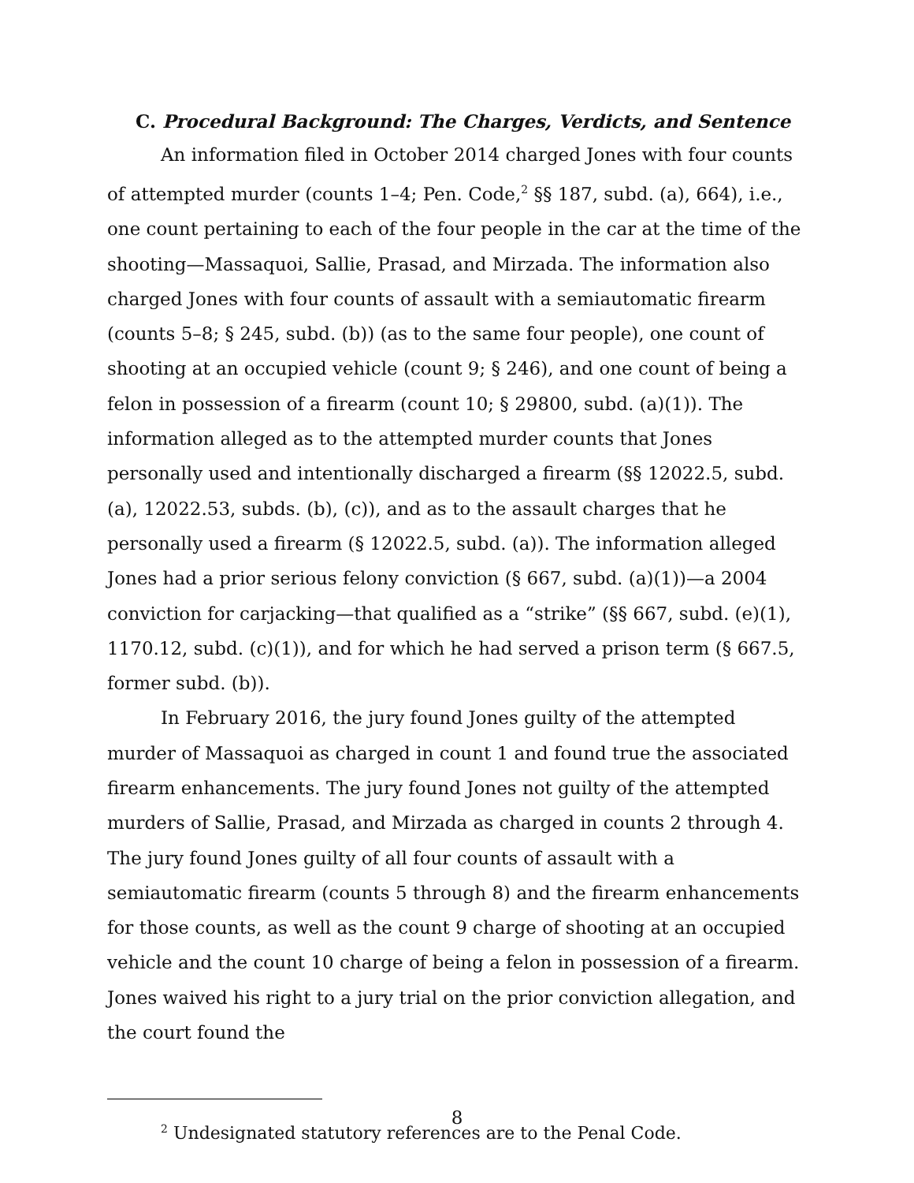C. Procedural Background: The Charges, Verdicts, and Sentence
An information filed in October 2014 charged Jones with four counts of attempted murder (counts 1–4; Pen. Code,<sup>2</sup> §§ 187, subd. (a), 664), i.e., one count pertaining to each of the four people in the car at the time of the shooting—Massaquoi, Sallie, Prasad, and Mirzada. The information also charged Jones with four counts of assault with a semiautomatic firearm (counts 5–8; § 245, subd. (b)) (as to the same four people), one count of shooting at an occupied vehicle (count 9; § 246), and one count of being a felon in possession of a firearm (count 10; § 29800, subd. (a)(1)). The information alleged as to the attempted murder counts that Jones personally used and intentionally discharged a firearm (§§ 12022.5, subd. (a), 12022.53, subds. (b), (c)), and as to the assault charges that he personally used a firearm (§ 12022.5, subd. (a)). The information alleged Jones had a prior serious felony conviction (§ 667, subd. (a)(1))—a 2004 conviction for carjacking—that qualified as a “strike” (§§ 667, subd. (e)(1), 1170.12, subd. (c)(1)), and for which he had served a prison term (§ 667.5, former subd. (b)).
In February 2016, the jury found Jones guilty of the attempted murder of Massaquoi as charged in count 1 and found true the associated firearm enhancements. The jury found Jones not guilty of the attempted murders of Sallie, Prasad, and Mirzada as charged in counts 2 through 4. The jury found Jones guilty of all four counts of assault with a semiautomatic firearm (counts 5 through 8) and the firearm enhancements for those counts, as well as the count 9 charge of shooting at an occupied vehicle and the count 10 charge of being a felon in possession of a firearm. Jones waived his right to a jury trial on the prior conviction allegation, and the court found the
<sup>2</sup> Undesignated statutory references are to the Penal Code.
8